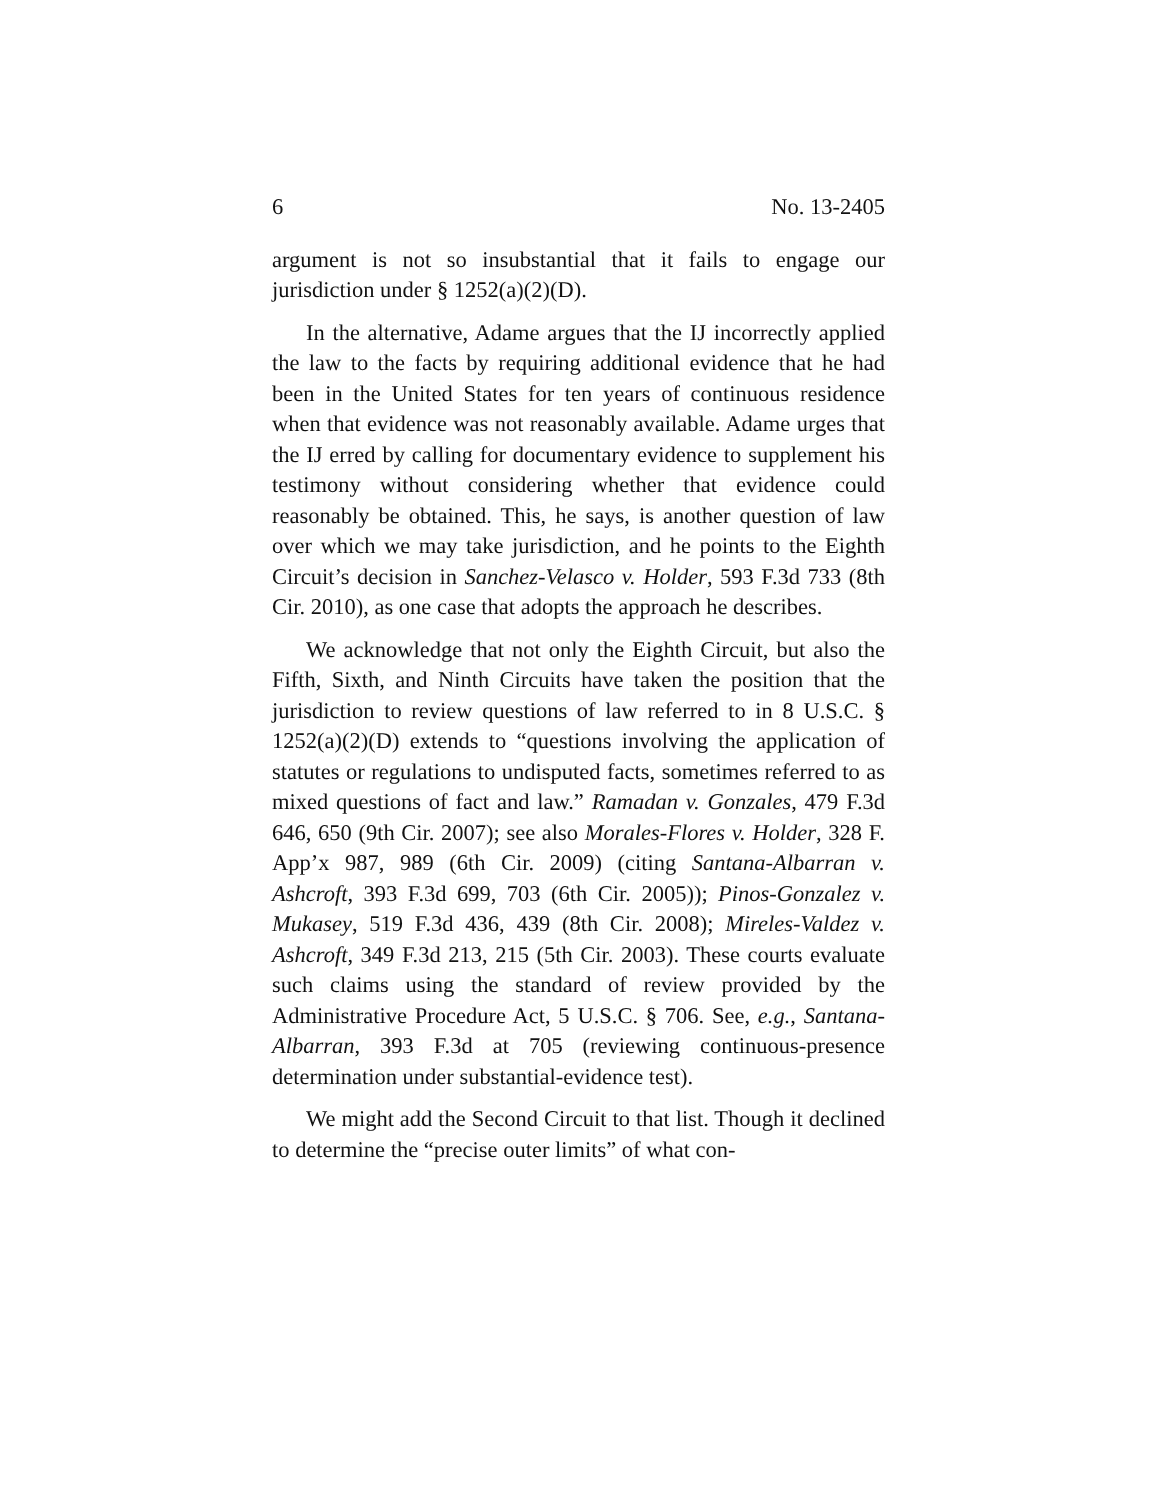6 No. 13-2405
argument is not so insubstantial that it fails to engage our jurisdiction under § 1252(a)(2)(D).
In the alternative, Adame argues that the IJ incorrectly applied the law to the facts by requiring additional evidence that he had been in the United States for ten years of continuous residence when that evidence was not reasonably available. Adame urges that the IJ erred by calling for documentary evidence to supplement his testimony without considering whether that evidence could reasonably be obtained. This, he says, is another question of law over which we may take jurisdiction, and he points to the Eighth Circuit’s decision in Sanchez-Velasco v. Holder, 593 F.3d 733 (8th Cir. 2010), as one case that adopts the approach he describes.
We acknowledge that not only the Eighth Circuit, but also the Fifth, Sixth, and Ninth Circuits have taken the position that the jurisdiction to review questions of law referred to in 8 U.S.C. § 1252(a)(2)(D) extends to “questions involving the application of statutes or regulations to undisputed facts, sometimes referred to as mixed questions of fact and law.” Ramadan v. Gonzales, 479 F.3d 646, 650 (9th Cir. 2007); see also Morales-Flores v. Holder, 328 F. App’x 987, 989 (6th Cir. 2009) (citing Santana-Albarran v. Ashcroft, 393 F.3d 699, 703 (6th Cir. 2005)); Pinos-Gonzalez v. Mukasey, 519 F.3d 436, 439 (8th Cir. 2008); Mireles-Valdez v. Ashcroft, 349 F.3d 213, 215 (5th Cir. 2003). These courts evaluate such claims using the standard of review provided by the Administrative Procedure Act, 5 U.S.C. § 706. See, e.g., Santana-Albarran, 393 F.3d at 705 (reviewing continuous-presence determination under substantial-evidence test).
We might add the Second Circuit to that list. Though it declined to determine the “precise outer limits” of what con-